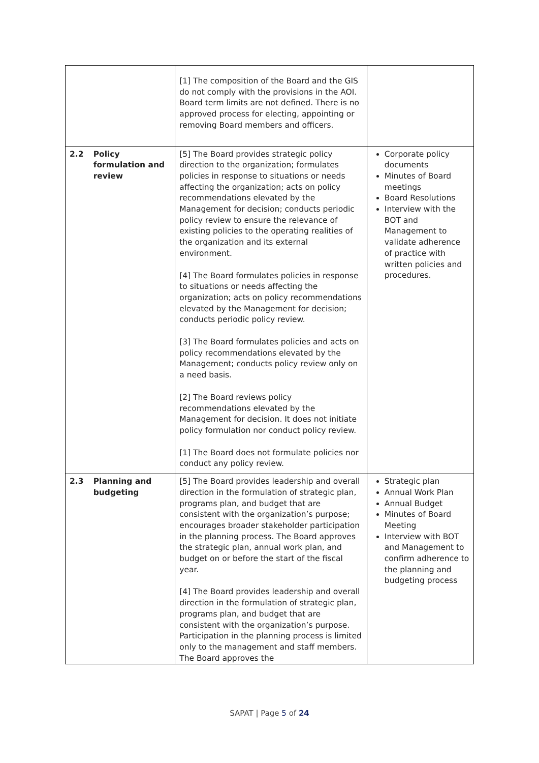| | | [1] The composition of the Board and the GIS do not comply with the provisions in the AOI. Board term limits are not defined. There is no approved process for electing, appointing or removing Board members and officers. | |
| 2.2 | Policy formulation and review | [5] The Board provides strategic policy direction to the organization; formulates policies in response to situations or needs affecting the organization; acts on policy recommendations elevated by the Management for decision; conducts periodic policy review to ensure the relevance of existing policies to the operating realities of the organization and its external environment. [4] The Board formulates policies in response to situations or needs affecting the organization; acts on policy recommendations elevated by the Management for decision; conducts periodic policy review. [3] The Board formulates policies and acts on policy recommendations elevated by the Management; conducts policy review only on a need basis. [2] The Board reviews policy recommendations elevated by the Management for decision. It does not initiate policy formulation nor conduct policy review. [1] The Board does not formulate policies nor conduct any policy review. | Corporate policy documents Minutes of Board meetings Board Resolutions Interview with the BOT and Management to validate adherence of practice with written policies and procedures. |
| 2.3 | Planning and budgeting | [5] The Board provides leadership and overall direction in the formulation of strategic plan, programs plan, and budget that are consistent with the organization’s purpose; encourages broader stakeholder participation in the planning process. The Board approves the strategic plan, annual work plan, and budget on or before the start of the fiscal year. [4] The Board provides leadership and overall direction in the formulation of strategic plan, programs plan, and budget that are consistent with the organization’s purpose. Participation in the planning process is limited only to the management and staff members. The Board approves the | Strategic plan Annual Work Plan Annual Budget Minutes of Board Meeting Interview with BOT and Management to confirm adherence to the planning and budgeting process |
SAPAT | Page 5 of 24